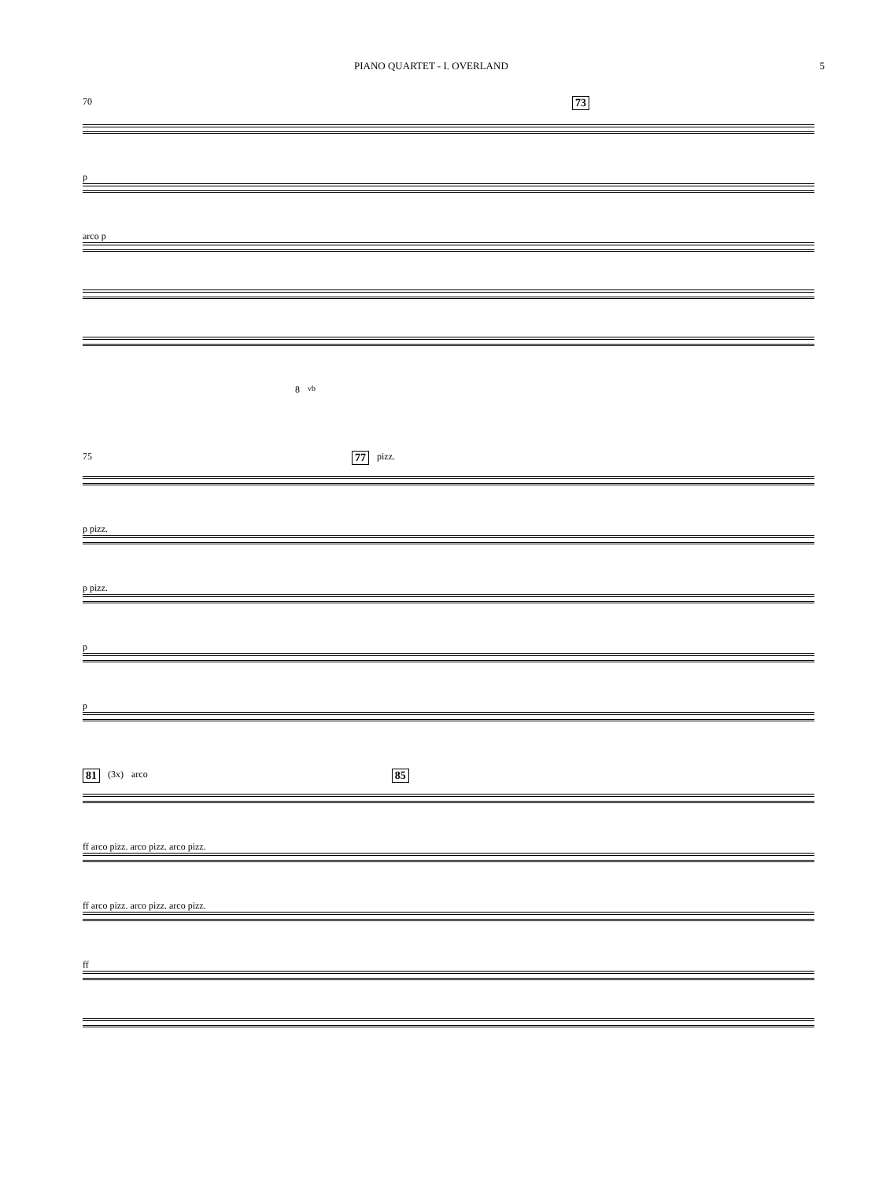PIANO QUARTET - I. OVERLAND 5
70 73
p
arco p
8<sup>vb</sup>
75 77 pizz.
p pizz.
p pizz.
p
p
81 (3x) arco 85
ff arco pizz. arco pizz. arco pizz.
ff arco pizz. arco pizz. arco pizz.
ff